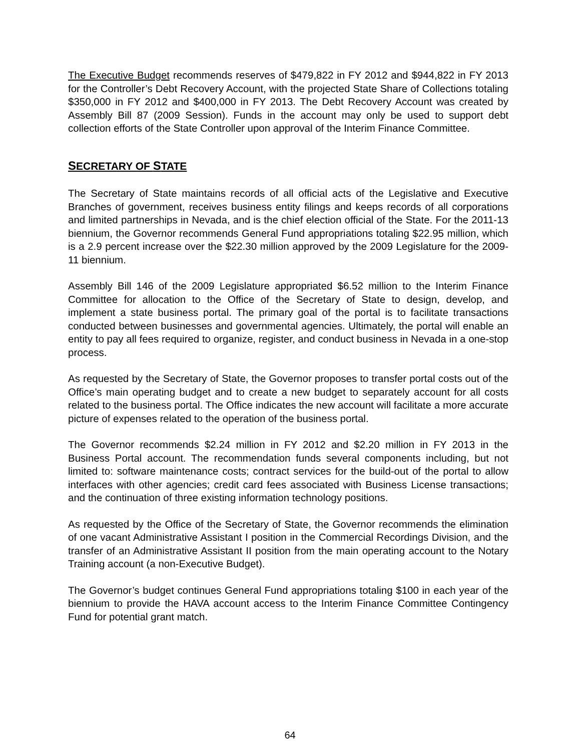The Executive Budget recommends reserves of $479,822 in FY 2012 and $944,822 in FY 2013 for the Controller’s Debt Recovery Account, with the projected State Share of Collections totaling $350,000 in FY 2012 and $400,000 in FY 2013. The Debt Recovery Account was created by Assembly Bill 87 (2009 Session). Funds in the account may only be used to support debt collection efforts of the State Controller upon approval of the Interim Finance Committee.
SECRETARY OF STATE
The Secretary of State maintains records of all official acts of the Legislative and Executive Branches of government, receives business entity filings and keeps records of all corporations and limited partnerships in Nevada, and is the chief election official of the State. For the 2011-13 biennium, the Governor recommends General Fund appropriations totaling $22.95 million, which is a 2.9 percent increase over the $22.30 million approved by the 2009 Legislature for the 2009-11 biennium.
Assembly Bill 146 of the 2009 Legislature appropriated $6.52 million to the Interim Finance Committee for allocation to the Office of the Secretary of State to design, develop, and implement a state business portal. The primary goal of the portal is to facilitate transactions conducted between businesses and governmental agencies. Ultimately, the portal will enable an entity to pay all fees required to organize, register, and conduct business in Nevada in a one-stop process.
As requested by the Secretary of State, the Governor proposes to transfer portal costs out of the Office’s main operating budget and to create a new budget to separately account for all costs related to the business portal. The Office indicates the new account will facilitate a more accurate picture of expenses related to the operation of the business portal.
The Governor recommends $2.24 million in FY 2012 and $2.20 million in FY 2013 in the Business Portal account. The recommendation funds several components including, but not limited to: software maintenance costs; contract services for the build-out of the portal to allow interfaces with other agencies; credit card fees associated with Business License transactions; and the continuation of three existing information technology positions.
As requested by the Office of the Secretary of State, the Governor recommends the elimination of one vacant Administrative Assistant I position in the Commercial Recordings Division, and the transfer of an Administrative Assistant II position from the main operating account to the Notary Training account (a non-Executive Budget).
The Governor’s budget continues General Fund appropriations totaling $100 in each year of the biennium to provide the HAVA account access to the Interim Finance Committee Contingency Fund for potential grant match.
64